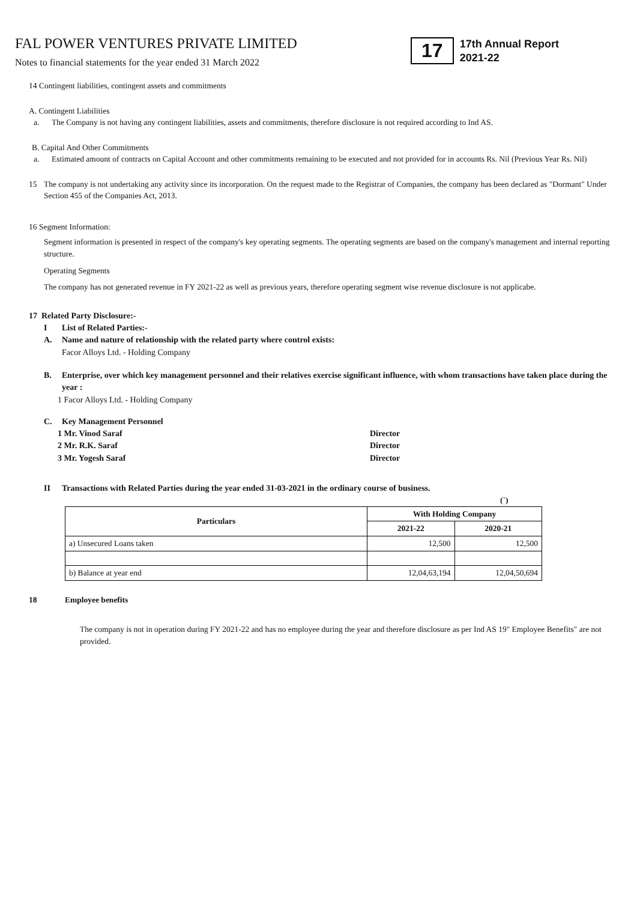FAL POWER VENTURES PRIVATE LIMITED
Notes to financial statements for the year ended 31 March 2022
17
17th Annual Report
2021-22
14 Contingent liabilities, contingent assets and commitments
A. Contingent Liabilities
a. The Company is not having any contingent liabilities, assets and commitments, therefore disclosure is not required according to Ind AS.
B. Capital And Other Commitments
a. Estimated amount of contracts on Capital Account and other commitments remaining to be executed and not provided for in accounts Rs. Nil (Previous Year Rs. Nil)
15 The company is not undertaking any activity since its incorporation. On the request made to the Registrar of Companies, the company has been declared as "Dormant" Under Section 455 of the Companies Act, 2013.
16 Segment Information:
Segment information is presented in respect of the company's key operating segments. The operating segments are based on the company's management and internal reporting structure.
Operating Segments
The company has not generated revenue in FY 2021-22 as well as previous years, therefore operating segment wise revenue disclosure is not applicabe.
17 Related Party Disclosure:-
I List of Related Parties:-
A. Name and nature of relationship with the related party where control exists:
Facor Alloys Ltd. - Holding Company
B. Enterprise, over which key management personnel and their relatives exercise significant influence, with whom transactions have taken place during the year :
1 Facor Alloys Ltd. - Holding Company
C. Key Management Personnel
1 Mr. Vinod Saraf Director
2 Mr. R.K. Saraf Director
3 Mr. Yogesh Saraf Director
II Transactions with Related Parties during the year ended 31-03-2021 in the ordinary course of business.
(`)
| Particulars | With Holding Company | |
| --- | --- | --- |
| | 2021-22 | 2020-21 |
| a) Unsecured Loans taken | 12,500 | 12,500 |
| b) Balance at year end | 12,04,63,194 | 12,04,50,694 |
18 Employee benefits
The company is not in operation during FY 2021-22 and has no employee during the year and therefore disclosure as per Ind AS 19" Employee Benefits" are not provided.